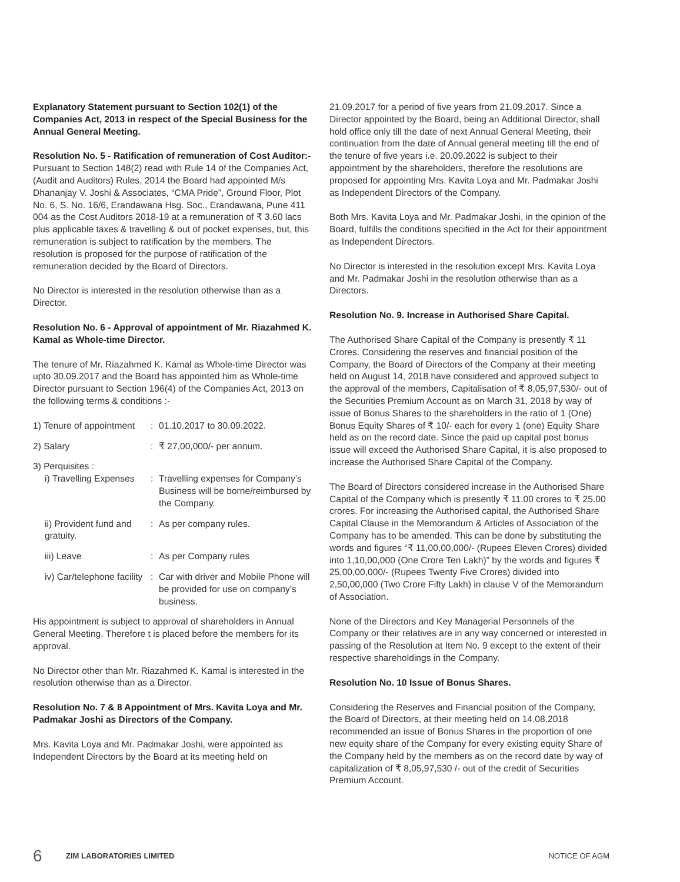Explanatory Statement pursuant to Section 102(1) of the Companies Act, 2013 in respect of the Special Business for the Annual General Meeting.
Resolution No. 5 - Ratification of remuneration of Cost Auditor:-
Pursuant to Section 148(2) read with Rule 14 of the Companies Act, (Audit and Auditors) Rules, 2014 the Board had appointed M/s Dhananjay V. Joshi & Associates, “CMA Pride”, Ground Floor, Plot No. 6, S. No. 16/6, Erandawana Hsg. Soc., Erandawana, Pune 411 004 as the Cost Auditors 2018-19 at a remuneration of ₹ 3.60 lacs plus applicable taxes & travelling & out of pocket expenses, but, this remuneration is subject to ratification by the members. The resolution is proposed for the purpose of ratification of the remuneration decided by the Board of Directors.
No Director is interested in the resolution otherwise than as a Director.
Resolution No. 6 - Approval of appointment of Mr. Riazahmed K. Kamal as Whole-time Director.
The tenure of Mr. Riazahmed K. Kamal as Whole-time Director was upto 30.09.2017 and the Board has appointed him as Whole-time Director pursuant to Section 196(4) of the Companies Act, 2013 on the following terms & conditions :-
1) Tenure of appointment: 01.10.2017 to 30.09.2022.
2) Salary: ₹ 27,00,000/- per annum.
3) Perquisites :
i) Travelling Expenses: Travelling expenses for Company’s Business will be borne/reimbursed by the Company.
ii) Provident fund and gratuity.: As per company rules.
iii) Leave: As per Company rules
iv) Car/telephone facility: Car with driver and Mobile Phone will be provided for use on company’s business.
His appointment is subject to approval of shareholders in Annual General Meeting. Therefore t is placed before the members for its approval.
No Director other than Mr. Riazahmed K. Kamal is interested in the resolution otherwise than as a Director.
Resolution No. 7 & 8 Appointment of Mrs. Kavita Loya and Mr. Padmakar Joshi as Directors of the Company.
Mrs. Kavita Loya and Mr. Padmakar Joshi, were appointed as Independent Directors by the Board at its meeting held on
21.09.2017 for a period of five years from 21.09.2017. Since a Director appointed by the Board, being an Additional Director, shall hold office only till the date of next Annual General Meeting, their continuation from the date of Annual general meeting till the end of the tenure of five years i.e. 20.09.2022 is subject to their appointment by the shareholders, therefore the resolutions are proposed for appointing Mrs. Kavita Loya and Mr. Padmakar Joshi as Independent Directors of the Company.
Both Mrs. Kavita Loya and Mr. Padmakar Joshi, in the opinion of the Board, fulfills the conditions specified in the Act for their appointment as Independent Directors.
No Director is interested in the resolution except Mrs. Kavita Loya and Mr. Padmakar Joshi in the resolution otherwise than as a Directors.
Resolution No. 9. Increase in Authorised Share Capital.
The Authorised Share Capital of the Company is presently ₹ 11 Crores. Considering the reserves and financial position of the Company, the Board of Directors of the Company at their meeting held on August 14, 2018 have considered and approved subject to the approval of the members, Capitalisation of ₹ 8,05,97,530/- out of the Securities Premium Account as on March 31, 2018 by way of issue of Bonus Shares to the shareholders in the ratio of 1 (One) Bonus Equity Shares of ₹ 10/- each for every 1 (one) Equity Share held as on the record date. Since the paid up capital post bonus issue will exceed the Authorised Share Capital, it is also proposed to increase the Authorised Share Capital of the Company.
The Board of Directors considered increase in the Authorised Share Capital of the Company which is presently ₹ 11.00 crores to ₹ 25.00 crores. For increasing the Authorised capital, the Authorised Share Capital Clause in the Memorandum & Articles of Association of the Company has to be amended. This can be done by substituting the words and figures “₹ 11,00,00,000/- (Rupees Eleven Crores) divided into 1,10,00,000 (One Crore Ten Lakh)” by the words and figures ₹ 25,00,00,000/- (Rupees Twenty Five Crores) divided into 2,50,00,000 (Two Crore Fifty Lakh) in clause V of the Memorandum of Association.
None of the Directors and Key Managerial Personnels of the Company or their relatives are in any way concerned or interested in passing of the Resolution at Item No. 9 except to the extent of their respective shareholdings in the Company.
Resolution No. 10 Issue of Bonus Shares.
Considering the Reserves and Financial position of the Company, the Board of Directors, at their meeting held on 14.08.2018 recommended an issue of Bonus Shares in the proportion of one new equity share of the Company for every existing equity Share of the Company held by the members as on the record date by way of capitalization of ₹ 8,05,97,530 /- out of the credit of Securities Premium Account.
6 ZIM LABORATORIES LIMITED NOTICE OF AGM